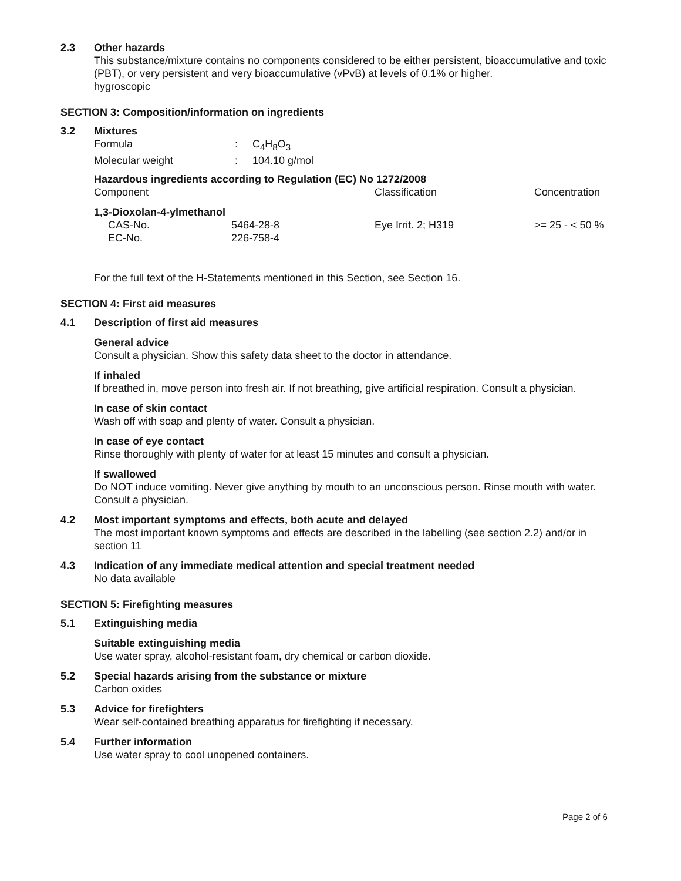2.3 Other hazards
This substance/mixture contains no components considered to be either persistent, bioaccumulative and toxic (PBT), or very persistent and very bioaccumulative (vPvB) at levels of 0.1% or higher.
hygroscopic
SECTION 3: Composition/information on ingredients
3.2 Mixtures
| Formula | : | C<sub>4</sub>H<sub>8</sub>O<sub>3</sub> |
| Molecular weight | : | 104.10 g/mol |
Hazardous ingredients according to Regulation (EC) No 1272/2008
| Component | Classification | Concentration |
| 1,3-Dioxolan-4-ylmethanol | | |
| CAS-No. 5464-28-8 | Eye Irrit. 2; H319 | >= 25 - < 50 % |
| EC-No. 226-758-4 | | |
For the full text of the H-Statements mentioned in this Section, see Section 16.
SECTION 4: First aid measures
4.1 Description of first aid measures
General advice
Consult a physician. Show this safety data sheet to the doctor in attendance.
If inhaled
If breathed in, move person into fresh air. If not breathing, give artificial respiration. Consult a physician.
In case of skin contact
Wash off with soap and plenty of water. Consult a physician.
In case of eye contact
Rinse thoroughly with plenty of water for at least 15 minutes and consult a physician.
If swallowed
Do NOT induce vomiting. Never give anything by mouth to an unconscious person. Rinse mouth with water. Consult a physician.
4.2 Most important symptoms and effects, both acute and delayed
The most important known symptoms and effects are described in the labelling (see section 2.2) and/or in section 11
4.3 Indication of any immediate medical attention and special treatment needed
No data available
SECTION 5: Firefighting measures
5.1 Extinguishing media
Suitable extinguishing media
Use water spray, alcohol-resistant foam, dry chemical or carbon dioxide.
5.2 Special hazards arising from the substance or mixture
Carbon oxides
5.3 Advice for firefighters
Wear self-contained breathing apparatus for firefighting if necessary.
5.4 Further information
Use water spray to cool unopened containers.
Page 2 of 6